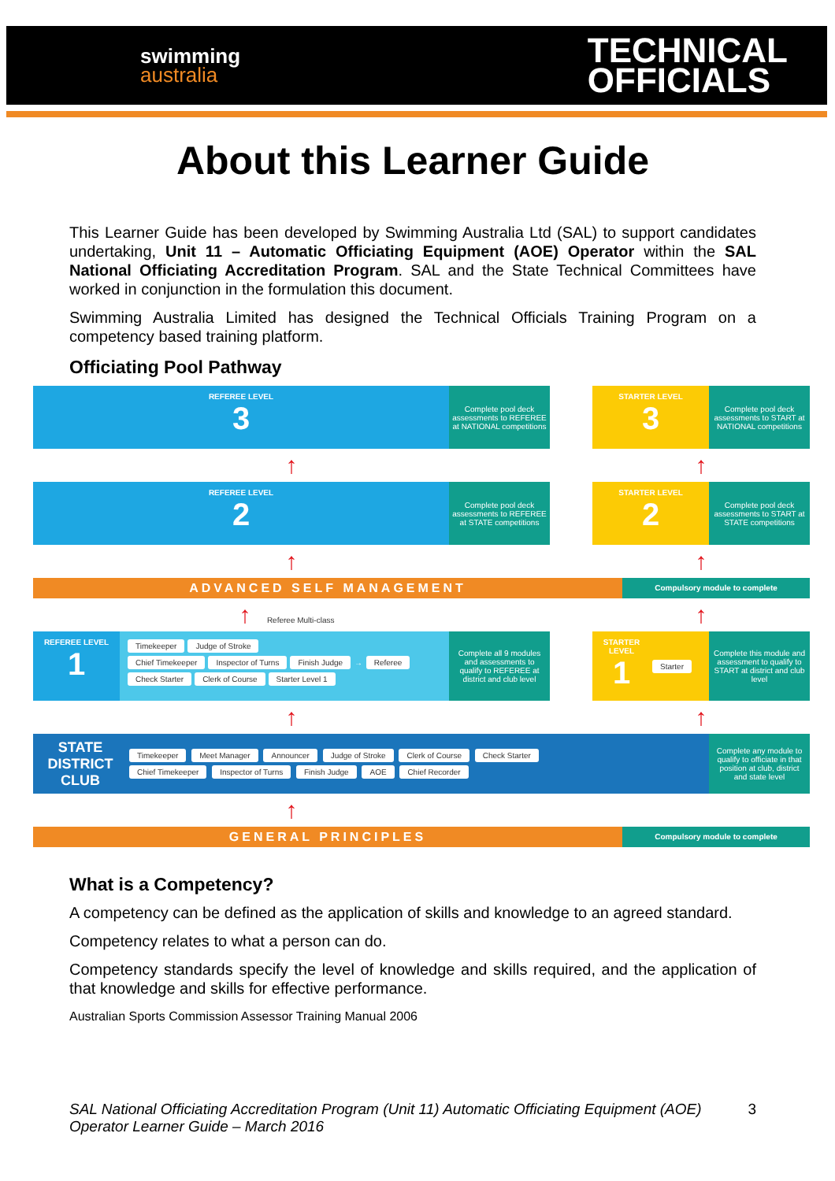swimming
australia
TECHNICAL
OFFICIALS
About this Learner Guide
This Learner Guide has been developed by Swimming Australia Ltd (SAL) to support candidates undertaking, Unit 11 – Automatic Officiating Equipment (AOE) Operator within the SAL National Officiating Accreditation Program. SAL and the State Technical Committees have worked in conjunction in the formulation this document.
Swimming Australia Limited has designed the Technical Officials Training Program on a competency based training platform.
Officiating Pool Pathway
REFEREE LEVEL
3
Complete pool deck assessments to REFEREE at NATIONAL competitions
STARTER LEVEL
3
Complete pool deck assessments to START at NATIONAL competitions
↑ ↑
REFEREE LEVEL
2
Complete pool deck assessments to REFEREE at STATE competitions
STARTER LEVEL
2
Complete pool deck assessments to START at STATE competitions
↑ ↑
ADVANCED SELF MANAGEMENT
Compulsory module to complete
↑ Referee Multi-class
↑
REFEREE LEVEL
1
Timekeeper Judge of Stroke
Chief Timekeeper Inspector of Turns Finish Judge → Referee
Check Starter Clerk of Course Starter Level 1
Complete all 9 modules and assessments to qualify to REFEREE at district and club level
STARTER LEVEL
1
Starter
Complete this module and assessment to qualify to START at district and club level
↑ ↑
STATE DISTRICT CLUB
Timekeeper Meet Manager Announcer Judge of Stroke Clerk of Course Check Starter
Chief Timekeeper Inspector of Turns Finish Judge AOE Chief Recorder
Complete any module to qualify to officiate in that position at club, district and state level
↑
GENERAL PRINCIPLES
Compulsory module to complete
What is a Competency?
A competency can be defined as the application of skills and knowledge to an agreed standard.
Competency relates to what a person can do.
Competency standards specify the level of knowledge and skills required, and the application of that knowledge and skills for effective performance.
Australian Sports Commission Assessor Training Manual 2006
SAL National Officiating Accreditation Program (Unit 11) Automatic Officiating Equipment (AOE) Operator Learner Guide – March 2016
3